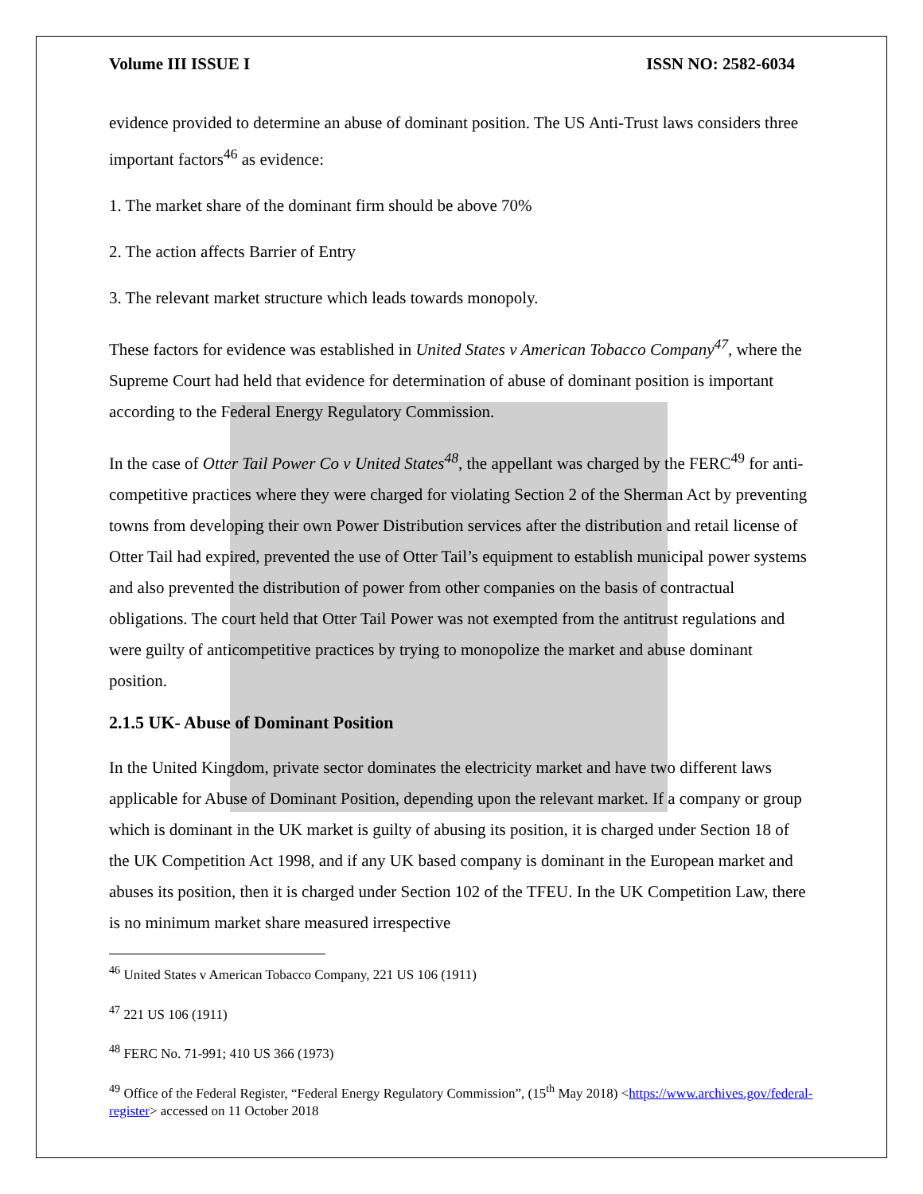Volume III ISSUE I ISSN NO: 2582-6034
evidence provided to determine an abuse of dominant position. The US Anti-Trust laws considers three important factors<sup>46</sup> as evidence:
1. The market share of the dominant firm should be above 70%
2. The action affects Barrier of Entry
3. The relevant market structure which leads towards monopoly.
These factors for evidence was established in United States v American Tobacco Company<sup>47</sup>, where the Supreme Court had held that evidence for determination of abuse of dominant position is important according to the Federal Energy Regulatory Commission.
In the case of Otter Tail Power Co v United States<sup>48</sup>, the appellant was charged by the FERC<sup>49</sup> for anti-competitive practices where they were charged for violating Section 2 of the Sherman Act by preventing towns from developing their own Power Distribution services after the distribution and retail license of Otter Tail had expired, prevented the use of Otter Tail’s equipment to establish municipal power systems and also prevented the distribution of power from other companies on the basis of contractual obligations. The court held that Otter Tail Power was not exempted from the antitrust regulations and were guilty of anticompetitive practices by trying to monopolize the market and abuse dominant position.
2.1.5 UK- Abuse of Dominant Position
In the United Kingdom, private sector dominates the electricity market and have two different laws applicable for Abuse of Dominant Position, depending upon the relevant market. If a company or group which is dominant in the UK market is guilty of abusing its position, it is charged under Section 18 of the UK Competition Act 1998, and if any UK based company is dominant in the European market and abuses its position, then it is charged under Section 102 of the TFEU. In the UK Competition Law, there is no minimum market share measured irrespective
<sup>46</sup> United States v American Tobacco Company, 221 US 106 (1911)
<sup>47</sup> 221 US 106 (1911)
<sup>48</sup> FERC No. 71-991; 410 US 366 (1973)
<sup>49</sup> Office of the Federal Register, “Federal Energy Regulatory Commission”, (15<sup>th</sup> May 2018) <https://www.archives.gov/federal-register> accessed on 11 October 2018